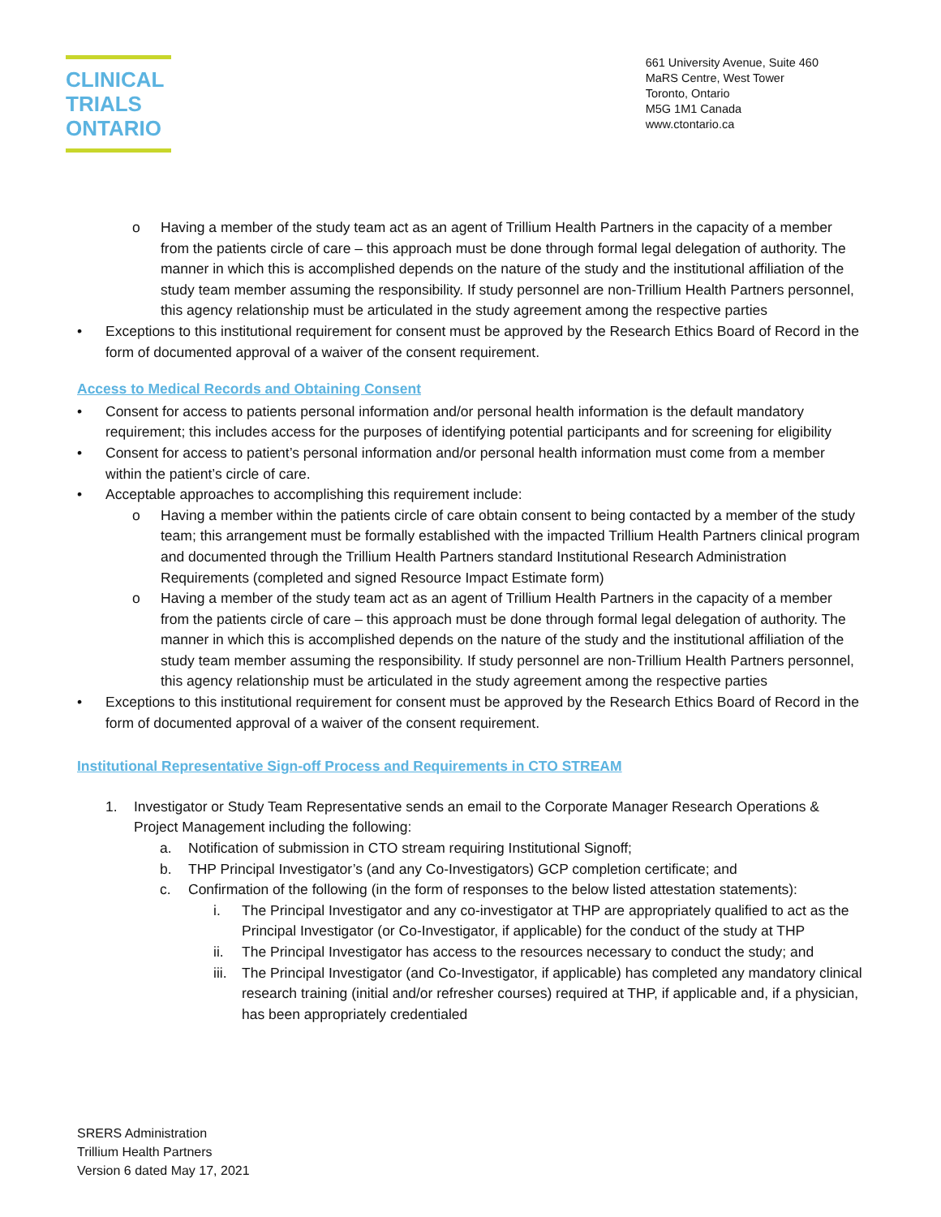CLINICAL
TRIALS
ONTARIO
661 University Avenue, Suite 460
MaRS Centre, West Tower
Toronto, Ontario
M5G 1M1 Canada
www.ctontario.ca
o Having a member of the study team act as an agent of Trillium Health Partners in the capacity of a member from the patients circle of care – this approach must be done through formal legal delegation of authority. The manner in which this is accomplished depends on the nature of the study and the institutional affiliation of the study team member assuming the responsibility. If study personnel are non-Trillium Health Partners personnel, this agency relationship must be articulated in the study agreement among the respective parties
• Exceptions to this institutional requirement for consent must be approved by the Research Ethics Board of Record in the form of documented approval of a waiver of the consent requirement.
Access to Medical Records and Obtaining Consent
• Consent for access to patients personal information and/or personal health information is the default mandatory requirement; this includes access for the purposes of identifying potential participants and for screening for eligibility
• Consent for access to patient’s personal information and/or personal health information must come from a member within the patient’s circle of care.
• Acceptable approaches to accomplishing this requirement include:
o Having a member within the patients circle of care obtain consent to being contacted by a member of the study team; this arrangement must be formally established with the impacted Trillium Health Partners clinical program and documented through the Trillium Health Partners standard Institutional Research Administration Requirements (completed and signed Resource Impact Estimate form)
o Having a member of the study team act as an agent of Trillium Health Partners in the capacity of a member from the patients circle of care – this approach must be done through formal legal delegation of authority. The manner in which this is accomplished depends on the nature of the study and the institutional affiliation of the study team member assuming the responsibility. If study personnel are non-Trillium Health Partners personnel, this agency relationship must be articulated in the study agreement among the respective parties
• Exceptions to this institutional requirement for consent must be approved by the Research Ethics Board of Record in the form of documented approval of a waiver of the consent requirement.
Institutional Representative Sign-off Process and Requirements in CTO STREAM
1. Investigator or Study Team Representative sends an email to the Corporate Manager Research Operations & Project Management including the following:
a. Notification of submission in CTO stream requiring Institutional Signoff;
b. THP Principal Investigator’s (and any Co-Investigators) GCP completion certificate; and
c. Confirmation of the following (in the form of responses to the below listed attestation statements):
i. The Principal Investigator and any co-investigator at THP are appropriately qualified to act as the Principal Investigator (or Co-Investigator, if applicable) for the conduct of the study at THP
ii. The Principal Investigator has access to the resources necessary to conduct the study; and
iii. The Principal Investigator (and Co-Investigator, if applicable) has completed any mandatory clinical research training (initial and/or refresher courses) required at THP, if applicable and, if a physician, has been appropriately credentialed
SRERS Administration
Trillium Health Partners
Version 6 dated May 17, 2021